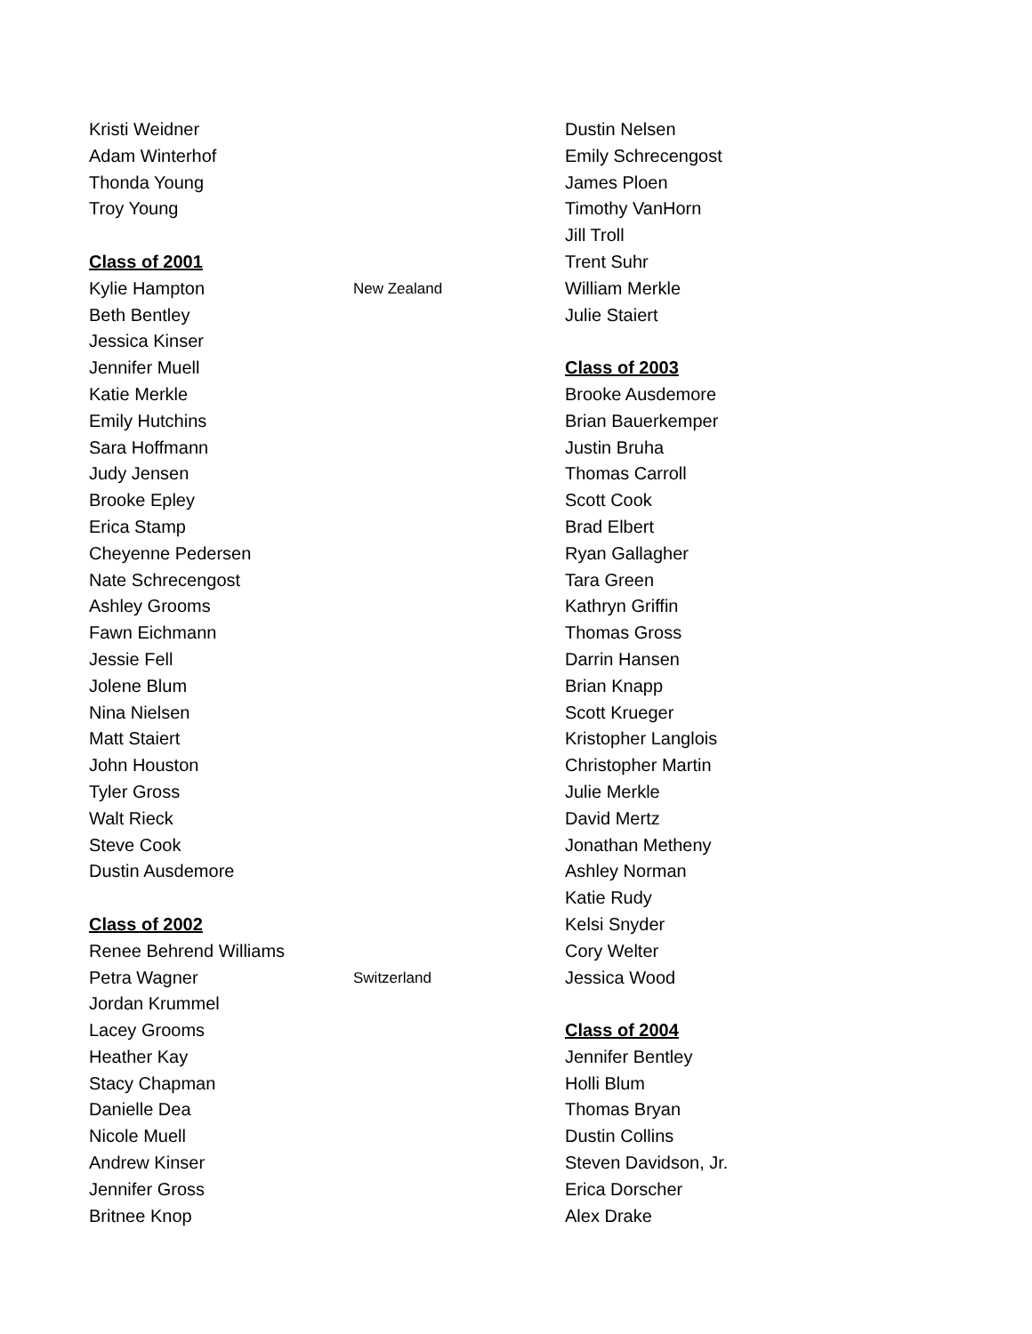Kristi Weidner
Adam Winterhof
Thonda Young
Troy Young
Class of 2001
Kylie Hampton New Zealand
Beth Bentley
Jessica Kinser
Jennifer Muell
Katie Merkle
Emily Hutchins
Sara Hoffmann
Judy Jensen
Brooke Epley
Erica Stamp
Cheyenne Pedersen
Nate Schrecengost
Ashley Grooms
Fawn Eichmann
Jessie Fell
Jolene Blum
Nina Nielsen
Matt Staiert
John Houston
Tyler Gross
Walt Rieck
Steve Cook
Dustin Ausdemore
Class of 2002
Renee Behrend Williams
Petra Wagner Switzerland
Jordan Krummel
Lacey Grooms
Heather Kay
Stacy Chapman
Danielle Dea
Nicole Muell
Andrew Kinser
Jennifer Gross
Britnee Knop
Dustin Nelsen
Emily Schrecengost
James Ploen
Timothy VanHorn
Jill Troll
Trent Suhr
William Merkle
Julie Staiert
Class of 2003
Brooke Ausdemore
Brian Bauerkemper
Justin Bruha
Thomas Carroll
Scott Cook
Brad Elbert
Ryan Gallagher
Tara Green
Kathryn Griffin
Thomas Gross
Darrin Hansen
Brian Knapp
Scott Krueger
Kristopher Langlois
Christopher Martin
Julie Merkle
David Mertz
Jonathan Metheny
Ashley Norman
Katie Rudy
Kelsi Snyder
Cory Welter
Jessica Wood
Class of 2004
Jennifer Bentley
Holli Blum
Thomas Bryan
Dustin Collins
Steven Davidson, Jr.
Erica Dorscher
Alex Drake